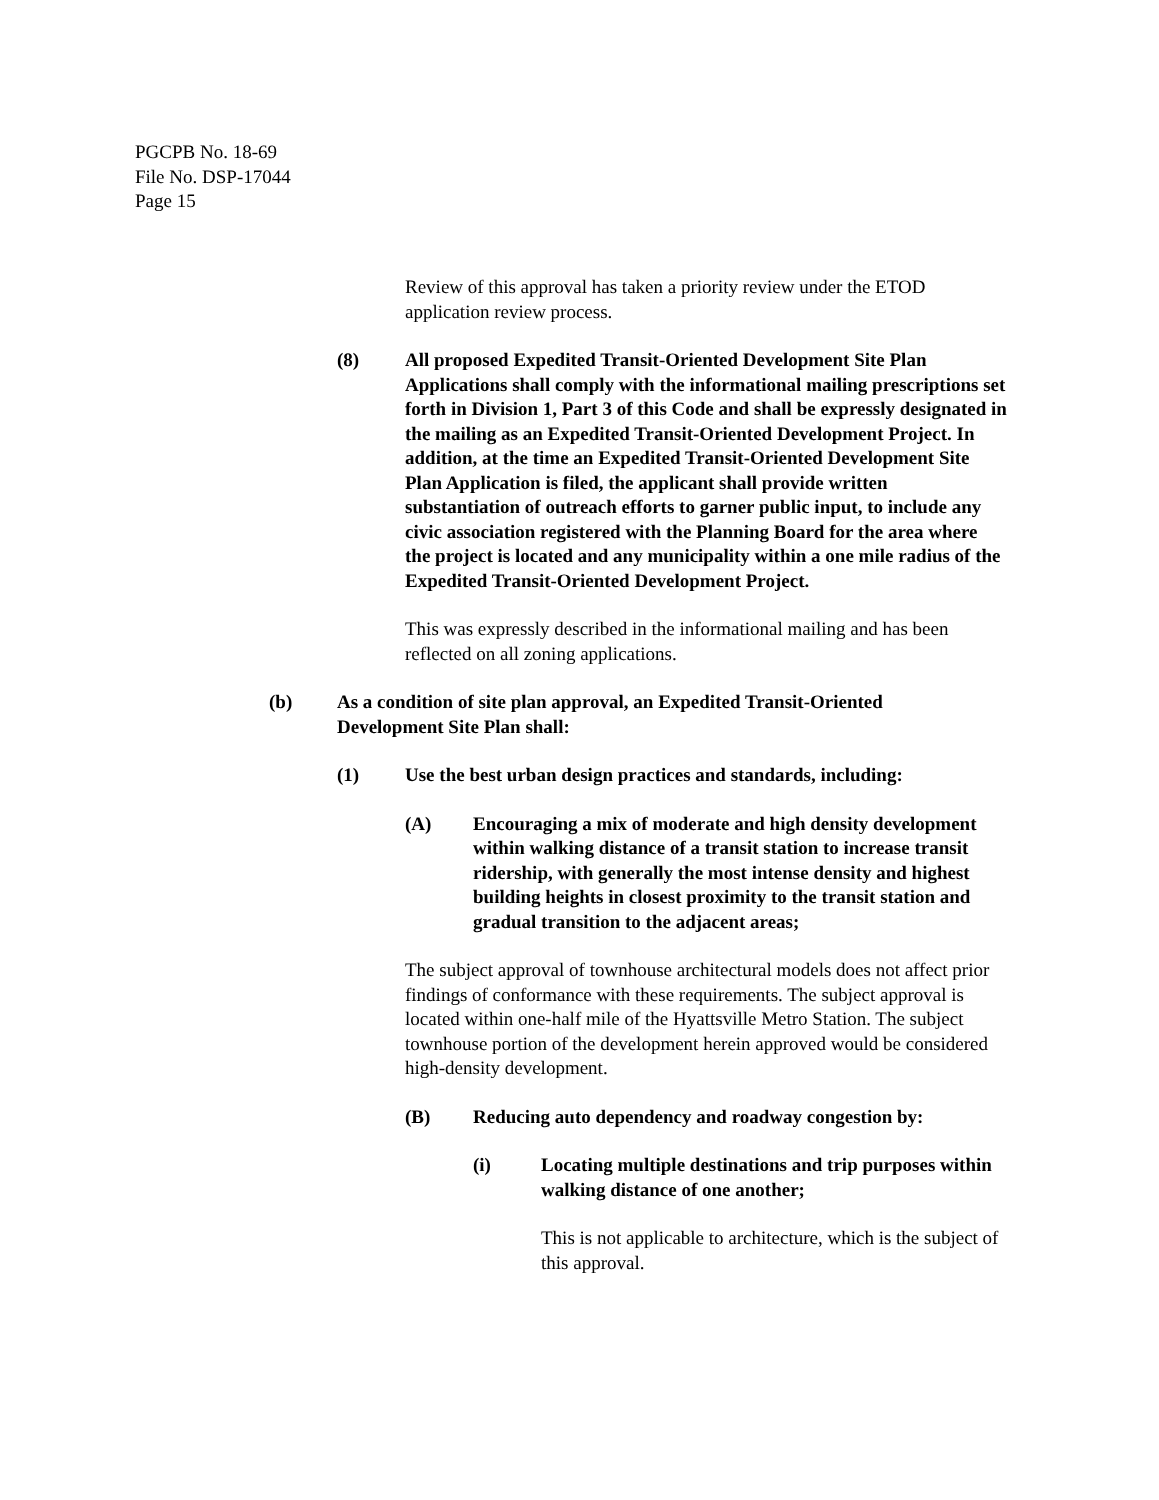PGCPB No. 18-69
File No. DSP-17044
Page 15
Review of this approval has taken a priority review under the ETOD application review process.
(8) All proposed Expedited Transit-Oriented Development Site Plan Applications shall comply with the informational mailing prescriptions set forth in Division 1, Part 3 of this Code and shall be expressly designated in the mailing as an Expedited Transit-Oriented Development Project. In addition, at the time an Expedited Transit-Oriented Development Site Plan Application is filed, the applicant shall provide written substantiation of outreach efforts to garner public input, to include any civic association registered with the Planning Board for the area where the project is located and any municipality within a one mile radius of the Expedited Transit-Oriented Development Project.
This was expressly described in the informational mailing and has been reflected on all zoning applications.
(b) As a condition of site plan approval, an Expedited Transit-Oriented Development Site Plan shall:
(1) Use the best urban design practices and standards, including:
(A) Encouraging a mix of moderate and high density development within walking distance of a transit station to increase transit ridership, with generally the most intense density and highest building heights in closest proximity to the transit station and gradual transition to the adjacent areas;
The subject approval of townhouse architectural models does not affect prior findings of conformance with these requirements. The subject approval is located within one-half mile of the Hyattsville Metro Station. The subject townhouse portion of the development herein approved would be considered high-density development.
(B) Reducing auto dependency and roadway congestion by:
(i) Locating multiple destinations and trip purposes within walking distance of one another;
This is not applicable to architecture, which is the subject of this approval.